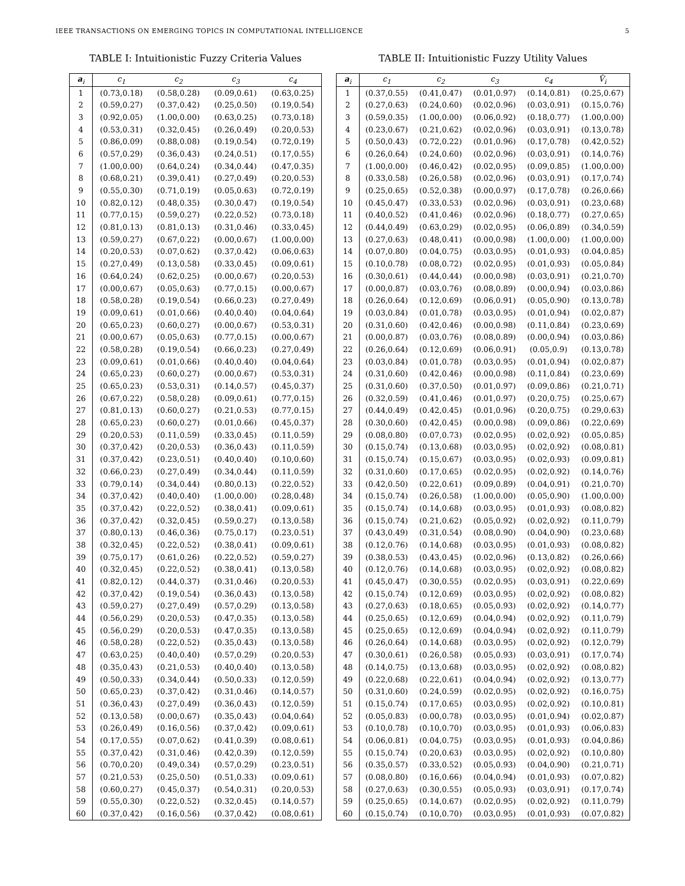IEEE TRANSACTIONS ON EMERGING TOPICS IN COMPUTATIONAL INTELLIGENCE 5
TABLE I: Intuitionistic Fuzzy Criteria Values
| a<sub>i</sub> | c<sub>1</sub> | c<sub>2</sub> | c<sub>3</sub> | c<sub>4</sub> |
| --- | --- | --- | --- | --- |
| 1 | (0.73,0.18) | (0.58,0.28) | (0.09,0.61) | (0.63,0.25) |
| 2 | (0.59,0.27) | (0.37,0.42) | (0.25,0.50) | (0.19,0.54) |
| 3 | (0.92,0.05) | (1.00,0.00) | (0.63,0.25) | (0.73,0.18) |
| 4 | (0.53,0.31) | (0.32,0.45) | (0.26,0.49) | (0.20,0.53) |
| 5 | (0.86,0.09) | (0.88,0.08) | (0.19,0.54) | (0.72,0.19) |
| 6 | (0.57,0.29) | (0.36,0.43) | (0.24,0.51) | (0.17,0.55) |
| 7 | (1.00,0.00) | (0.64,0.24) | (0.34,0.44) | (0.47,0.35) |
| 8 | (0.68,0.21) | (0.39,0.41) | (0.27,0.49) | (0.20,0.53) |
| 9 | (0.55,0.30) | (0.71,0.19) | (0.05,0.63) | (0.72,0.19) |
| 10 | (0.82,0.12) | (0.48,0.35) | (0.30,0.47) | (0.19,0.54) |
| 11 | (0.77,0.15) | (0.59,0.27) | (0.22,0.52) | (0.73,0.18) |
| 12 | (0.81,0.13) | (0.81,0.13) | (0.31,0.46) | (0.33,0.45) |
| 13 | (0.59,0.27) | (0.67,0.22) | (0.00,0.67) | (1.00,0.00) |
| 14 | (0.20,0.53) | (0.07,0.62) | (0.37,0.42) | (0.06,0.63) |
| 15 | (0.27,0.49) | (0.13,0.58) | (0.33,0.45) | (0.09,0.61) |
| 16 | (0.64,0.24) | (0.62,0.25) | (0.00,0.67) | (0.20,0.53) |
| 17 | (0.00,0.67) | (0.05,0.63) | (0.77,0.15) | (0.00,0.67) |
| 18 | (0.58,0.28) | (0.19,0.54) | (0.66,0.23) | (0.27,0.49) |
| 19 | (0.09,0.61) | (0.01,0.66) | (0.40,0.40) | (0.04,0.64) |
| 20 | (0.65,0.23) | (0.60,0.27) | (0.00,0.67) | (0.53,0.31) |
| 21 | (0.00,0.67) | (0.05,0.63) | (0.77,0.15) | (0.00,0.67) |
| 22 | (0.58,0.28) | (0.19,0.54) | (0.66,0.23) | (0.27,0.49) |
| 23 | (0.09,0.61) | (0.01,0.66) | (0.40,0.40) | (0.04,0.64) |
| 24 | (0.65,0.23) | (0.60,0.27) | (0.00,0.67) | (0.53,0.31) |
| 25 | (0.65,0.23) | (0.53,0.31) | (0.14,0.57) | (0.45,0.37) |
| 26 | (0.67,0.22) | (0.58,0.28) | (0.09,0.61) | (0.77,0.15) |
| 27 | (0.81,0.13) | (0.60,0.27) | (0.21,0.53) | (0.77,0.15) |
| 28 | (0.65,0.23) | (0.60,0.27) | (0.01,0.66) | (0.45,0.37) |
| 29 | (0.20,0.53) | (0.11,0.59) | (0.33,0.45) | (0.11,0.59) |
| 30 | (0.37,0.42) | (0.20,0.53) | (0.36,0.43) | (0.11,0.59) |
| 31 | (0.37,0.42) | (0.23,0.51) | (0.40,0.40) | (0.10,0.60) |
| 32 | (0.66,0.23) | (0.27,0.49) | (0.34,0.44) | (0.11,0.59) |
| 33 | (0.79,0.14) | (0.34,0.44) | (0.80,0.13) | (0.22,0.52) |
| 34 | (0.37,0.42) | (0.40,0.40) | (1.00,0.00) | (0.28,0.48) |
| 35 | (0.37,0.42) | (0.22,0.52) | (0.38,0.41) | (0.09,0.61) |
| 36 | (0.37,0.42) | (0.32,0.45) | (0.59,0.27) | (0.13,0.58) |
| 37 | (0.80,0.13) | (0.46,0.36) | (0.75,0.17) | (0.23,0.51) |
| 38 | (0.32,0.45) | (0.22,0.52) | (0.38,0.41) | (0.09,0.61) |
| 39 | (0.75,0.17) | (0.61,0.26) | (0.22,0.52) | (0.59,0.27) |
| 40 | (0.32,0.45) | (0.22,0.52) | (0.38,0.41) | (0.13,0.58) |
| 41 | (0.82,0.12) | (0.44,0.37) | (0.31,0.46) | (0.20,0.53) |
| 42 | (0.37,0.42) | (0.19,0.54) | (0.36,0.43) | (0.13,0.58) |
| 43 | (0.59,0.27) | (0.27,0.49) | (0.57,0.29) | (0.13,0.58) |
| 44 | (0.56,0.29) | (0.20,0.53) | (0.47,0.35) | (0.13,0.58) |
| 45 | (0.56,0.29) | (0.20,0.53) | (0.47,0.35) | (0.13,0.58) |
| 46 | (0.58,0.28) | (0.22,0.52) | (0.35,0.43) | (0.13,0.58) |
| 47 | (0.63,0.25) | (0.40,0.40) | (0.57,0.29) | (0.20,0.53) |
| 48 | (0.35,0.43) | (0.21,0.53) | (0.40,0.40) | (0.13,0.58) |
| 49 | (0.50,0.33) | (0.34,0.44) | (0.50,0.33) | (0.12,0.59) |
| 50 | (0.65,0.23) | (0.37,0.42) | (0.31,0.46) | (0.14,0.57) |
| 51 | (0.36,0.43) | (0.27,0.49) | (0.36,0.43) | (0.12,0.59) |
| 52 | (0.13,0.58) | (0.00,0.67) | (0.35,0.43) | (0.04,0.64) |
| 53 | (0.26,0.49) | (0.16,0.56) | (0.37,0.42) | (0.09,0.61) |
| 54 | (0.17,0.55) | (0.07,0.62) | (0.41,0.39) | (0.08,0.61) |
| 55 | (0.37,0.42) | (0.31,0.46) | (0.42,0.39) | (0.12,0.59) |
| 56 | (0.70,0.20) | (0.49,0.34) | (0.57,0.29) | (0.23,0.51) |
| 57 | (0.21,0.53) | (0.25,0.50) | (0.51,0.33) | (0.09,0.61) |
| 58 | (0.60,0.27) | (0.45,0.37) | (0.54,0.31) | (0.20,0.53) |
| 59 | (0.55,0.30) | (0.22,0.52) | (0.32,0.45) | (0.14,0.57) |
| 60 | (0.37,0.42) | (0.16,0.56) | (0.37,0.42) | (0.08,0.61) |
TABLE II: Intuitionistic Fuzzy Utility Values
| a<sub>i</sub> | c<sub>1</sub> | c<sub>2</sub> | c<sub>3</sub> | c<sub>4</sub> | V̂<sub>i</sub> |
| --- | --- | --- | --- | --- | --- |
| 1 | (0.37,0.55) | (0.41,0.47) | (0.01,0.97) | (0.14,0.81) | (0.25,0.67) |
| 2 | (0.27,0.63) | (0.24,0.60) | (0.02,0.96) | (0.03,0.91) | (0.15,0.76) |
| 3 | (0.59,0.35) | (1.00,0.00) | (0.06,0.92) | (0.18,0.77) | (1.00,0.00) |
| 4 | (0.23,0.67) | (0.21,0.62) | (0.02,0.96) | (0.03,0.91) | (0.13,0.78) |
| 5 | (0.50,0.43) | (0.72,0.22) | (0.01,0.96) | (0.17,0.78) | (0.42,0.52) |
| 6 | (0.26,0.64) | (0.24,0.60) | (0.02,0.96) | (0.03,0.91) | (0.14,0.76) |
| 7 | (1.00,0.00) | (0.46,0.42) | (0.02,0.95) | (0.09,0.85) | (1.00,0.00) |
| 8 | (0.33,0.58) | (0.26,0.58) | (0.02,0.96) | (0.03,0.91) | (0.17,0.74) |
| 9 | (0.25,0.65) | (0.52,0.38) | (0.00,0.97) | (0.17,0.78) | (0.26,0.66) |
| 10 | (0.45,0.47) | (0.33,0.53) | (0.02,0.96) | (0.03,0.91) | (0.23,0.68) |
| 11 | (0.40,0.52) | (0.41,0.46) | (0.02,0.96) | (0.18,0.77) | (0.27,0.65) |
| 12 | (0.44,0.49) | (0.63,0.29) | (0.02,0.95) | (0.06,0.89) | (0.34,0.59) |
| 13 | (0.27,0.63) | (0.48,0.41) | (0.00,0.98) | (1.00,0.00) | (1.00,0.00) |
| 14 | (0.07,0.80) | (0.04,0.75) | (0.03,0.95) | (0.01,0.93) | (0.04,0.85) |
| 15 | (0.10,0.78) | (0.08,0.72) | (0.02,0.95) | (0.01,0.93) | (0.05,0.84) |
| 16 | (0.30,0.61) | (0.44,0.44) | (0.00,0.98) | (0.03,0.91) | (0.21,0.70) |
| 17 | (0.00,0.87) | (0.03,0.76) | (0.08,0.89) | (0.00,0.94) | (0.03,0.86) |
| 18 | (0.26,0.64) | (0.12,0.69) | (0.06,0.91) | (0.05,0.90) | (0.13,0.78) |
| 19 | (0.03,0.84) | (0.01,0.78) | (0.03,0.95) | (0.01,0.94) | (0.02,0.87) |
| 20 | (0.31,0.60) | (0.42,0.46) | (0.00,0.98) | (0.11,0.84) | (0.23,0.69) |
| 21 | (0.00,0.87) | (0.03,0.76) | (0.08,0.89) | (0.00,0.94) | (0.03,0.86) |
| 22 | (0.26,0.64) | (0.12,0.69) | (0.06,0.91) | (0.05,0.9) | (0.13,0.78) |
| 23 | (0.03,0.84) | (0.01,0.78) | (0.03,0.95) | (0.01,0.94) | (0.02,0.87) |
| 24 | (0.31,0.60) | (0.42,0.46) | (0.00,0.98) | (0.11,0.84) | (0.23,0.69) |
| 25 | (0.31,0.60) | (0.37,0.50) | (0.01,0.97) | (0.09,0.86) | (0.21,0.71) |
| 26 | (0.32,0.59) | (0.41,0.46) | (0.01,0.97) | (0.20,0.75) | (0.25,0.67) |
| 27 | (0.44,0.49) | (0.42,0.45) | (0.01,0.96) | (0.20,0.75) | (0.29,0.63) |
| 28 | (0.30,0.60) | (0.42,0.45) | (0.00,0.98) | (0.09,0.86) | (0.22,0.69) |
| 29 | (0.08,0.80) | (0.07,0.73) | (0.02,0.95) | (0.02,0.92) | (0.05,0.85) |
| 30 | (0.15,0.74) | (0.13,0.68) | (0.03,0.95) | (0.02,0.92) | (0.08,0.81) |
| 31 | (0.15,0.74) | (0.15,0.67) | (0.03,0.95) | (0.02,0.93) | (0.09,0.81) |
| 32 | (0.31,0.60) | (0.17,0.65) | (0.02,0.95) | (0.02,0.92) | (0.14,0.76) |
| 33 | (0.42,0.50) | (0.22,0.61) | (0.09,0.89) | (0.04,0.91) | (0.21,0.70) |
| 34 | (0.15,0.74) | (0.26,0.58) | (1.00,0.00) | (0.05,0.90) | (1.00,0.00) |
| 35 | (0.15,0.74) | (0.14,0.68) | (0.03,0.95) | (0.01,0.93) | (0.08,0.82) |
| 36 | (0.15,0.74) | (0.21,0.62) | (0.05,0.92) | (0.02,0.92) | (0.11,0.79) |
| 37 | (0.43,0.49) | (0.31,0.54) | (0.08,0.90) | (0.04,0.90) | (0.23,0.68) |
| 38 | (0.12,0.76) | (0.14,0.68) | (0.03,0.95) | (0.01,0.93) | (0.08,0.82) |
| 39 | (0.38,0.53) | (0.43,0.45) | (0.02,0.96) | (0.13,0.82) | (0.26,0.66) |
| 40 | (0.12,0.76) | (0.14,0.68) | (0.03,0.95) | (0.02,0.92) | (0.08,0.82) |
| 41 | (0.45,0.47) | (0.30,0.55) | (0.02,0.95) | (0.03,0.91) | (0.22,0.69) |
| 42 | (0.15,0.74) | (0.12,0.69) | (0.03,0.95) | (0.02,0.92) | (0.08,0.82) |
| 43 | (0.27,0.63) | (0.18,0.65) | (0.05,0.93) | (0.02,0.92) | (0.14,0.77) |
| 44 | (0.25,0.65) | (0.12,0.69) | (0.04,0.94) | (0.02,0.92) | (0.11,0.79) |
| 45 | (0.25,0.65) | (0.12,0.69) | (0.04,0.94) | (0.02,0.92) | (0.11,0.79) |
| 46 | (0.26,0.64) | (0.14,0.68) | (0.03,0.95) | (0.02,0.92) | (0.12,0.79) |
| 47 | (0.30,0.61) | (0.26,0.58) | (0.05,0.93) | (0.03,0.91) | (0.17,0.74) |
| 48 | (0.14,0.75) | (0.13,0.68) | (0.03,0.95) | (0.02,0.92) | (0.08,0.82) |
| 49 | (0.22,0.68) | (0.22,0.61) | (0.04,0.94) | (0.02,0.92) | (0.13,0.77) |
| 50 | (0.31,0.60) | (0.24,0.59) | (0.02,0.95) | (0.02,0.92) | (0.16,0.75) |
| 51 | (0.15,0.74) | (0.17,0.65) | (0.03,0.95) | (0.02,0.92) | (0.10,0.81) |
| 52 | (0.05,0.83) | (0.00,0.78) | (0.03,0.95) | (0.01,0.94) | (0.02,0.87) |
| 53 | (0.10,0.78) | (0.10,0.70) | (0.03,0.95) | (0.01,0.93) | (0.06,0.83) |
| 54 | (0.06,0.81) | (0.04,0.75) | (0.03,0.95) | (0.01,0.93) | (0.04,0.86) |
| 55 | (0.15,0.74) | (0.20,0.63) | (0.03,0.95) | (0.02,0.92) | (0.10,0.80) |
| 56 | (0.35,0.57) | (0.33,0.52) | (0.05,0.93) | (0.04,0.90) | (0.21,0.71) |
| 57 | (0.08,0.80) | (0.16,0.66) | (0.04,0.94) | (0.01,0.93) | (0.07,0.82) |
| 58 | (0.27,0.63) | (0.30,0.55) | (0.05,0.93) | (0.03,0.91) | (0.17,0.74) |
| 59 | (0.25,0.65) | (0.14,0.67) | (0.02,0.95) | (0.02,0.92) | (0.11,0.79) |
| 60 | (0.15,0.74) | (0.10,0.70) | (0.03,0.95) | (0.01,0.93) | (0.07,0.82) |